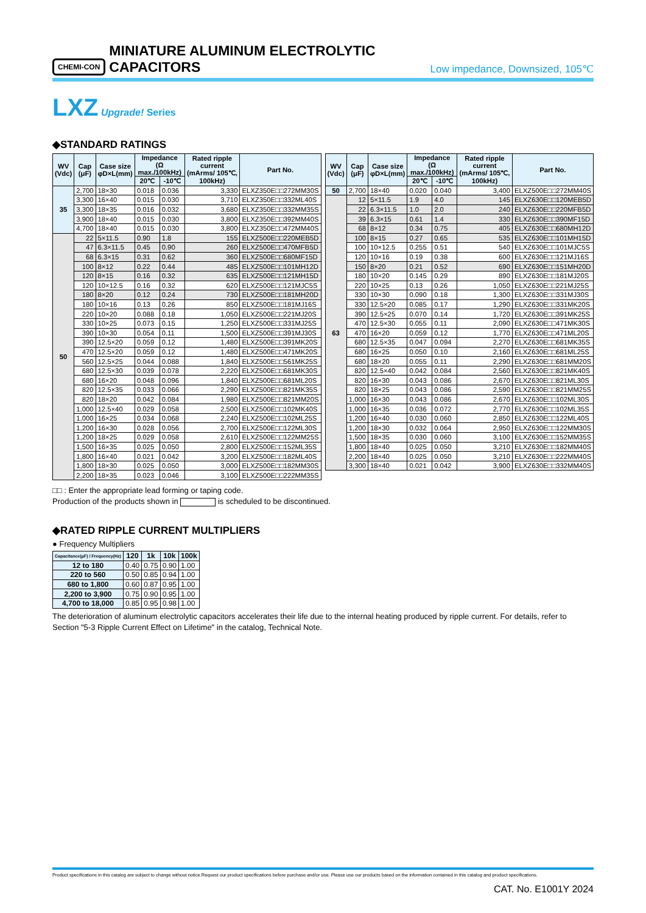CHEMI-CON MINIATURE ALUMINUM ELECTROLYTIC CAPACITORS Low impedance, Downsized, 105℃
LXZ Upgrade! Series
◆STANDARD RATINGS
| WV (Vdc) | Cap (μF) | Case size φD×L(mm) | Impedance (Ω max./100kHz) | | Rated ripple current (mArms/ 105℃, 100kHz) | Part No. |
| --- | --- | --- | --- | --- | --- | --- |
| | | | 20℃ | -10℃ | | |
| 35 | 2,700 | 18×30 | 0.018 | 0.036 | 3,330 | ELXZ350E□□272MM30S |
| | 3,300 | 16×40 | 0.015 | 0.030 | 3,710 | ELXZ350E□□332ML40S |
| | 3,300 | 18×35 | 0.016 | 0.032 | 3,680 | ELXZ350E□□332MM35S |
| | 3,900 | 18×40 | 0.015 | 0.030 | 3,800 | ELXZ350E□□392MM40S |
| | 4,700 | 18×40 | 0.015 | 0.030 | 3,800 | ELXZ350E□□472MM40S |
| 50 | 22 | 5×11.5 | 0.90 | 1.8 | 155 | ELXZ500E□□220MEB5D |
| | 47 | 6.3×11.5 | 0.45 | 0.90 | 260 | ELXZ500E□□470MFB5D |
| | 68 | 6.3×15 | 0.31 | 0.62 | 360 | ELXZ500E□□680MF15D |
| | 100 | 8×12 | 0.22 | 0.44 | 485 | ELXZ500E□□101MH12D |
| | 120 | 8×15 | 0.16 | 0.32 | 635 | ELXZ500E□□121MH15D |
| | 120 | 10×12.5 | 0.16 | 0.32 | 620 | ELXZ500E□□121MJC5S |
| | 180 | 8×20 | 0.12 | 0.24 | 730 | ELXZ500E□□181MH20D |
| | 180 | 10×16 | 0.13 | 0.26 | 850 | ELXZ500E□□181MJ16S |
| | 220 | 10×20 | 0.088 | 0.18 | 1,050 | ELXZ500E□□221MJ20S |
| | 330 | 10×25 | 0.073 | 0.15 | 1,250 | ELXZ500E□□331MJ25S |
| | 390 | 10×30 | 0.054 | 0.11 | 1,500 | ELXZ500E□□391MJ30S |
| | 390 | 12.5×20 | 0.059 | 0.12 | 1,480 | ELXZ500E□□391MK20S |
| | 470 | 12.5×20 | 0.059 | 0.12 | 1,480 | ELXZ500E□□471MK20S |
| | 560 | 12.5×25 | 0.044 | 0.088 | 1,840 | ELXZ500E□□561MK25S |
| | 680 | 12.5×30 | 0.039 | 0.078 | 2,220 | ELXZ500E□□681MK30S |
| | 680 | 16×20 | 0.048 | 0.096 | 1,840 | ELXZ500E□□681ML20S |
| | 820 | 12.5×35 | 0.033 | 0.066 | 2,290 | ELXZ500E□□821MK35S |
| | 820 | 18×20 | 0.042 | 0.084 | 1,980 | ELXZ500E□□821MM20S |
| | 1,000 | 12.5×40 | 0.029 | 0.058 | 2,500 | ELXZ500E□□102MK40S |
| | 1,000 | 16×25 | 0.034 | 0.068 | 2,240 | ELXZ500E□□102ML25S |
| | 1,200 | 16×30 | 0.028 | 0.056 | 2,700 | ELXZ500E□□122ML30S |
| | 1,200 | 18×25 | 0.029 | 0.058 | 2,610 | ELXZ500E□□122MM25S |
| | 1,500 | 16×35 | 0.025 | 0.050 | 2,800 | ELXZ500E□□152ML35S |
| | 1,800 | 16×40 | 0.021 | 0.042 | 3,200 | ELXZ500E□□182ML40S |
| | 1,800 | 18×30 | 0.025 | 0.050 | 3,000 | ELXZ500E□□182MM30S |
| | 2,200 | 18×35 | 0.023 | 0.046 | 3,100 | ELXZ500E□□222MM35S |
| WV (Vdc) | Cap (μF) | Case size φD×L(mm) | Impedance (Ω max./100kHz) | | Rated ripple current (mArms/ 105℃, 100kHz) | Part No. |
| --- | --- | --- | --- | --- | --- | --- |
| | | | 20℃ | -10℃ | | |
| 50 | 2,700 | 18×40 | 0.020 | 0.040 | 3,400 | ELXZ500E□□272MM40S |
| 63 | 12 | 5×11.5 | 1.9 | 4.0 | 145 | ELXZ630E□□120MEB5D |
| | 22 | 6.3×11.5 | 1.0 | 2.0 | 240 | ELXZ630E□□220MFB5D |
| | 39 | 6.3×15 | 0.61 | 1.4 | 330 | ELXZ630E□□390MF15D |
| | 68 | 8×12 | 0.34 | 0.75 | 405 | ELXZ630E□□680MH12D |
| | 100 | 8×15 | 0.27 | 0.65 | 535 | ELXZ630E□□101MH15D |
| | 100 | 10×12.5 | 0.255 | 0.51 | 540 | ELXZ630E□□101MJC5S |
| | 120 | 10×16 | 0.19 | 0.38 | 600 | ELXZ630E□□121MJ16S |
| | 150 | 8×20 | 0.21 | 0.52 | 690 | ELXZ630E□□151MH20D |
| | 180 | 10×20 | 0.145 | 0.29 | 890 | ELXZ630E□□181MJ20S |
| | 220 | 10×25 | 0.13 | 0.26 | 1,050 | ELXZ630E□□221MJ25S |
| | 330 | 10×30 | 0.090 | 0.18 | 1,300 | ELXZ630E□□331MJ30S |
| | 330 | 12.5×20 | 0.085 | 0.17 | 1,290 | ELXZ630E□□331MK20S |
| | 390 | 12.5×25 | 0.070 | 0.14 | 1,720 | ELXZ630E□□391MK25S |
| | 470 | 12.5×30 | 0.055 | 0.11 | 2,090 | ELXZ630E□□471MK30S |
| | 470 | 16×20 | 0.059 | 0.12 | 1,770 | ELXZ630E□□471ML20S |
| | 680 | 12.5×35 | 0.047 | 0.094 | 2,270 | ELXZ630E□□681MK35S |
| | 680 | 16×25 | 0.050 | 0.10 | 2,160 | ELXZ630E□□681ML25S |
| | 680 | 18×20 | 0.055 | 0.11 | 2,290 | ELXZ630E□□681MM20S |
| | 820 | 12.5×40 | 0.042 | 0.084 | 2,560 | ELXZ630E□□821MK40S |
| | 820 | 16×30 | 0.043 | 0.086 | 2,670 | ELXZ630E□□821ML30S |
| | 820 | 18×25 | 0.043 | 0.086 | 2,590 | ELXZ630E□□821MM25S |
| | 1,000 | 16×30 | 0.043 | 0.086 | 2,670 | ELXZ630E□□102ML30S |
| | 1,000 | 16×35 | 0.036 | 0.072 | 2,770 | ELXZ630E□□102ML35S |
| | 1,200 | 16×40 | 0.030 | 0.060 | 2,850 | ELXZ630E□□122ML40S |
| | 1,200 | 18×30 | 0.032 | 0.064 | 2,950 | ELXZ630E□□122MM30S |
| | 1,500 | 18×35 | 0.030 | 0.060 | 3,100 | ELXZ630E□□152MM35S |
| | 1,800 | 18×40 | 0.025 | 0.050 | 3,210 | ELXZ630E□□182MM40S |
| | 2,200 | 18×40 | 0.025 | 0.050 | 3,210 | ELXZ630E□□222MM40S |
| | 3,300 | 18×40 | 0.021 | 0.042 | 3,900 | ELXZ630E□□332MM40S |
□□ : Enter the appropriate lead forming or taping code.
Production of the products shown in is scheduled to be discontinued.
◆RATED RIPPLE CURRENT MULTIPLIERS
● Frequency Multipliers
| Capacitance(μF) / Frequency(Hz) | 120 | 1k | 10k | 100k |
| --- | --- | --- | --- | --- |
| 12 to 180 | 0.40 | 0.75 | 0.90 | 1.00 |
| 220 to 560 | 0.50 | 0.85 | 0.94 | 1.00 |
| 680 to 1,800 | 0.60 | 0.87 | 0.95 | 1.00 |
| 2,200 to 3,900 | 0.75 | 0.90 | 0.95 | 1.00 |
| 4,700 to 18,000 | 0.85 | 0.95 | 0.98 | 1.00 |
The deterioration of aluminum electrolytic capacitors accelerates their life due to the internal heating produced by ripple current. For details, refer to Section "5-3 Ripple Current Effect on Lifetime" in the catalog, Technical Note.
Product specifications in this catalog are subject to change without notice.Request our product specifications before purchase and/or use. Please use our products based on the information contained in this catalog and product specifications.
CAT. No. E1001Y 2024